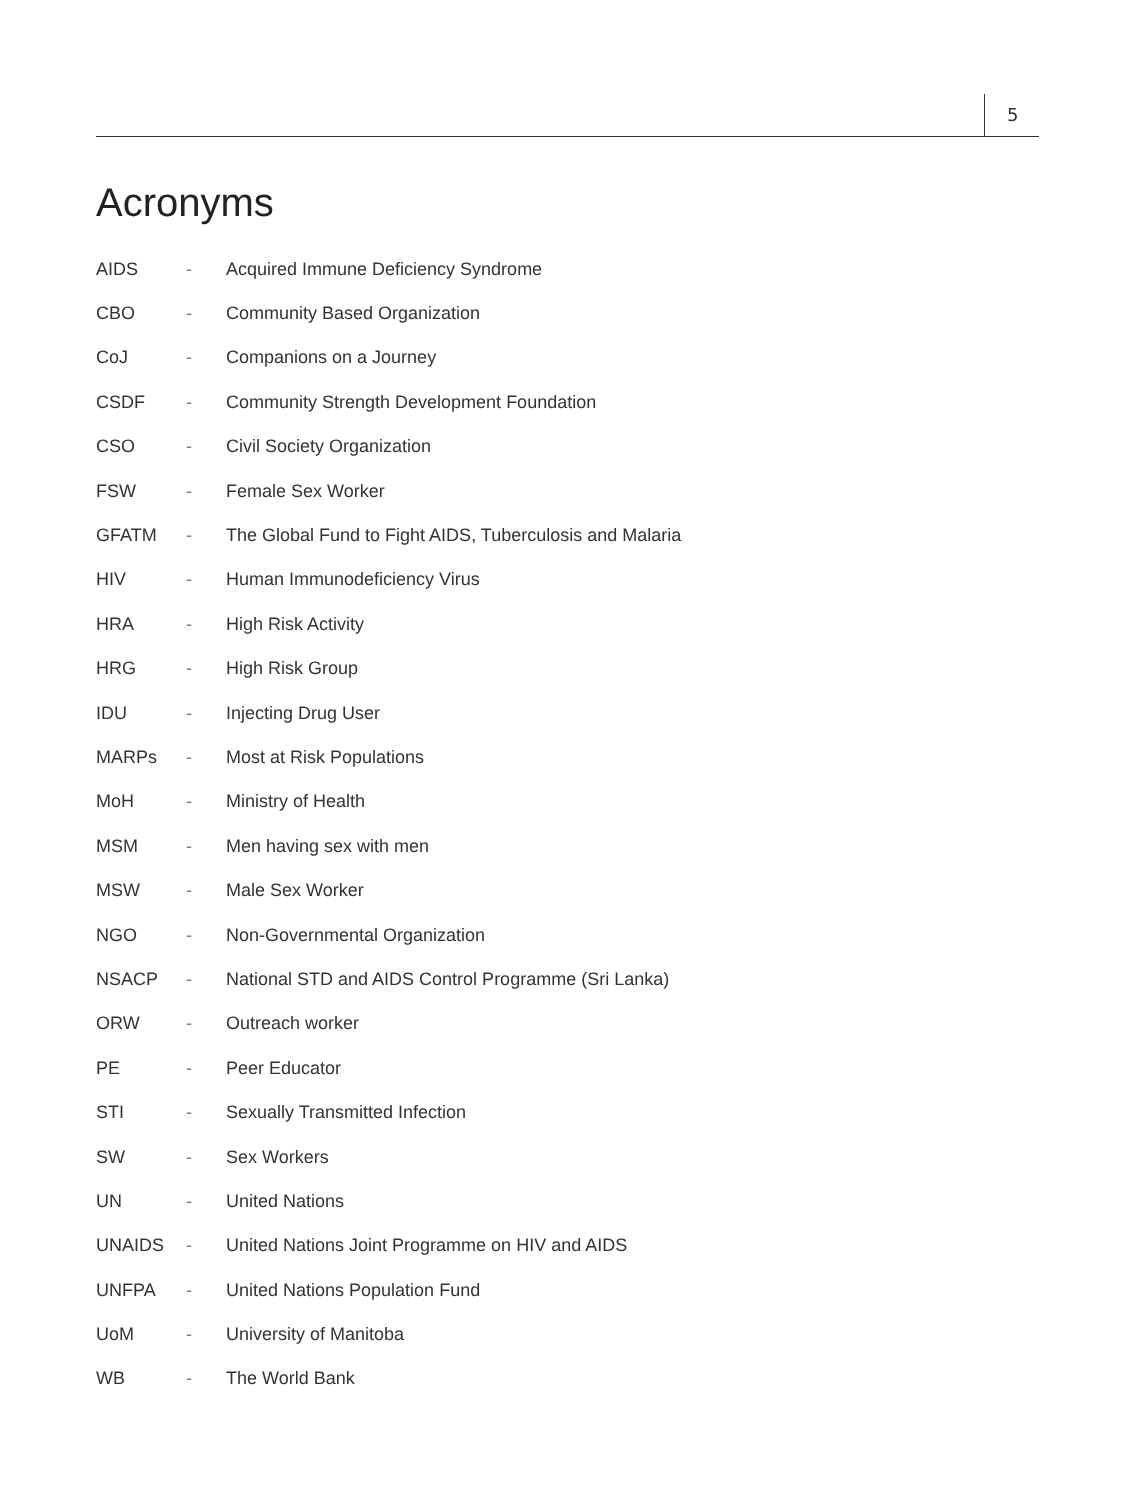5
Acronyms
| AIDS | - | Acquired Immune Deficiency Syndrome |
| CBO | - | Community Based Organization |
| CoJ | - | Companions on a Journey |
| CSDF | - | Community Strength Development Foundation |
| CSO | - | Civil Society Organization |
| FSW | - | Female Sex Worker |
| GFATM | - | The Global Fund to Fight AIDS, Tuberculosis and Malaria |
| HIV | - | Human Immunodeficiency Virus |
| HRA | - | High Risk Activity |
| HRG | - | High Risk Group |
| IDU | - | Injecting Drug User |
| MARPs | - | Most at Risk Populations |
| MoH | - | Ministry of Health |
| MSM | - | Men having sex with men |
| MSW | - | Male Sex Worker |
| NGO | - | Non-Governmental Organization |
| NSACP | - | National STD and AIDS Control Programme (Sri Lanka) |
| ORW | - | Outreach worker |
| PE | - | Peer Educator |
| STI | - | Sexually Transmitted Infection |
| SW | - | Sex Workers |
| UN | - | United Nations |
| UNAIDS | - | United Nations Joint Programme on HIV and AIDS |
| UNFPA | - | United Nations Population Fund |
| UoM | - | University of Manitoba |
| WB | - | The World Bank |